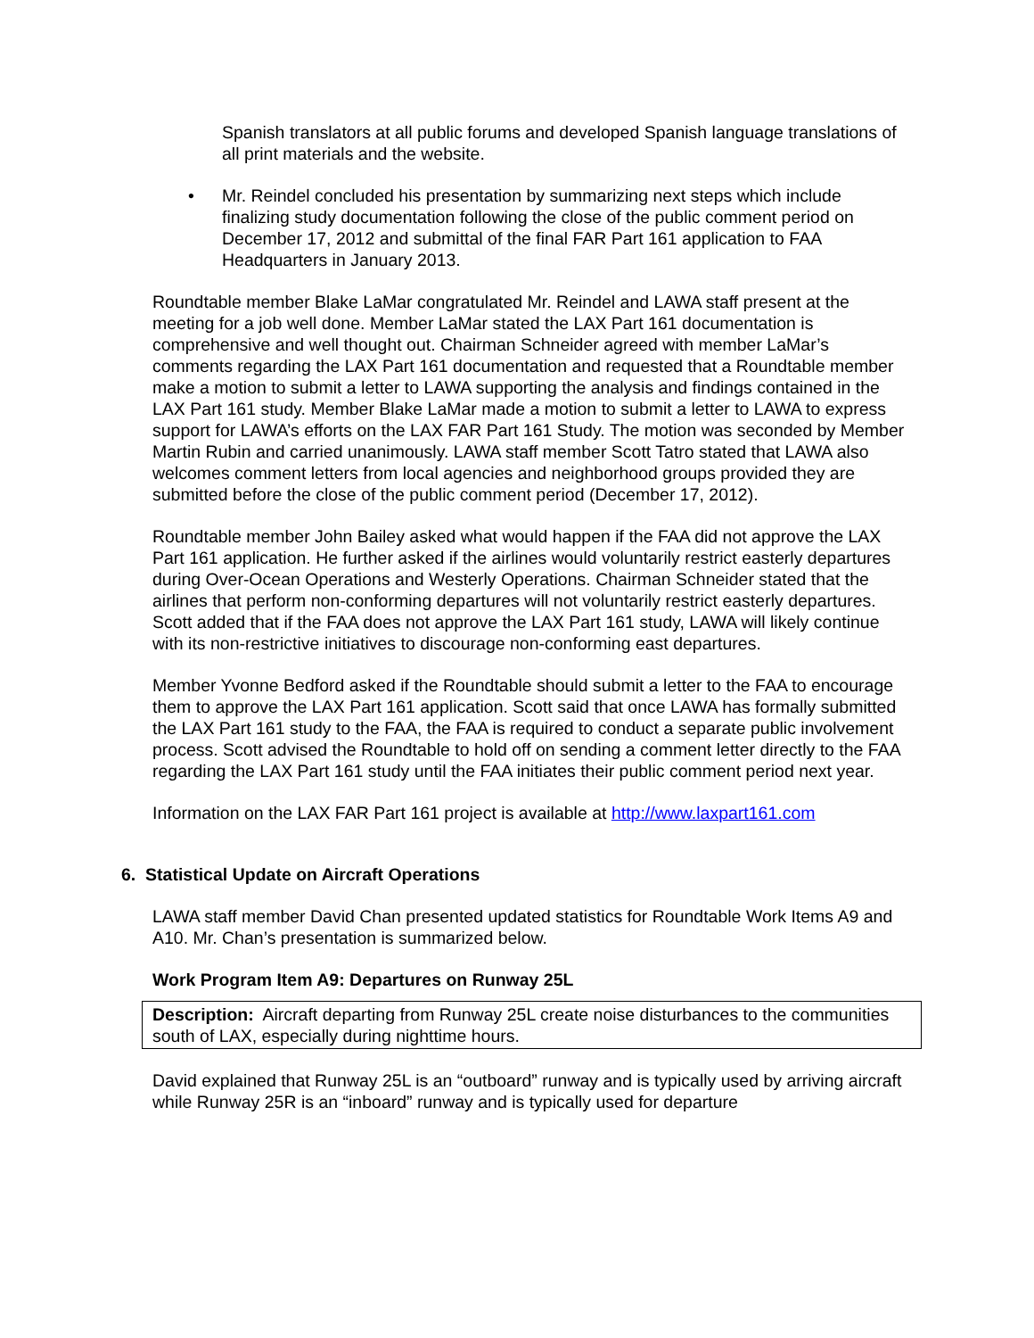Spanish translators at all public forums and developed Spanish language translations of all print materials and the website.
• Mr. Reindel concluded his presentation by summarizing next steps which include finalizing study documentation following the close of the public comment period on December 17, 2012 and submittal of the final FAR Part 161 application to FAA Headquarters in January 2013.
Roundtable member Blake LaMar congratulated Mr. Reindel and LAWA staff present at the meeting for a job well done. Member LaMar stated the LAX Part 161 documentation is comprehensive and well thought out. Chairman Schneider agreed with member LaMar’s comments regarding the LAX Part 161 documentation and requested that a Roundtable member make a motion to submit a letter to LAWA supporting the analysis and findings contained in the LAX Part 161 study. Member Blake LaMar made a motion to submit a letter to LAWA to express support for LAWA’s efforts on the LAX FAR Part 161 Study. The motion was seconded by Member Martin Rubin and carried unanimously. LAWA staff member Scott Tatro stated that LAWA also welcomes comment letters from local agencies and neighborhood groups provided they are submitted before the close of the public comment period (December 17, 2012).
Roundtable member John Bailey asked what would happen if the FAA did not approve the LAX Part 161 application. He further asked if the airlines would voluntarily restrict easterly departures during Over-Ocean Operations and Westerly Operations. Chairman Schneider stated that the airlines that perform non-conforming departures will not voluntarily restrict easterly departures. Scott added that if the FAA does not approve the LAX Part 161 study, LAWA will likely continue with its non-restrictive initiatives to discourage non-conforming east departures.
Member Yvonne Bedford asked if the Roundtable should submit a letter to the FAA to encourage them to approve the LAX Part 161 application. Scott said that once LAWA has formally submitted the LAX Part 161 study to the FAA, the FAA is required to conduct a separate public involvement process. Scott advised the Roundtable to hold off on sending a comment letter directly to the FAA regarding the LAX Part 161 study until the FAA initiates their public comment period next year.
Information on the LAX FAR Part 161 project is available at http://www.laxpart161.com
6. Statistical Update on Aircraft Operations
LAWA staff member David Chan presented updated statistics for Roundtable Work Items A9 and A10. Mr. Chan’s presentation is summarized below.
Work Program Item A9: Departures on Runway 25L
Description: Aircraft departing from Runway 25L create noise disturbances to the communities south of LAX, especially during nighttime hours.
David explained that Runway 25L is an “outboard” runway and is typically used by arriving aircraft while Runway 25R is an “inboard” runway and is typically used for departure